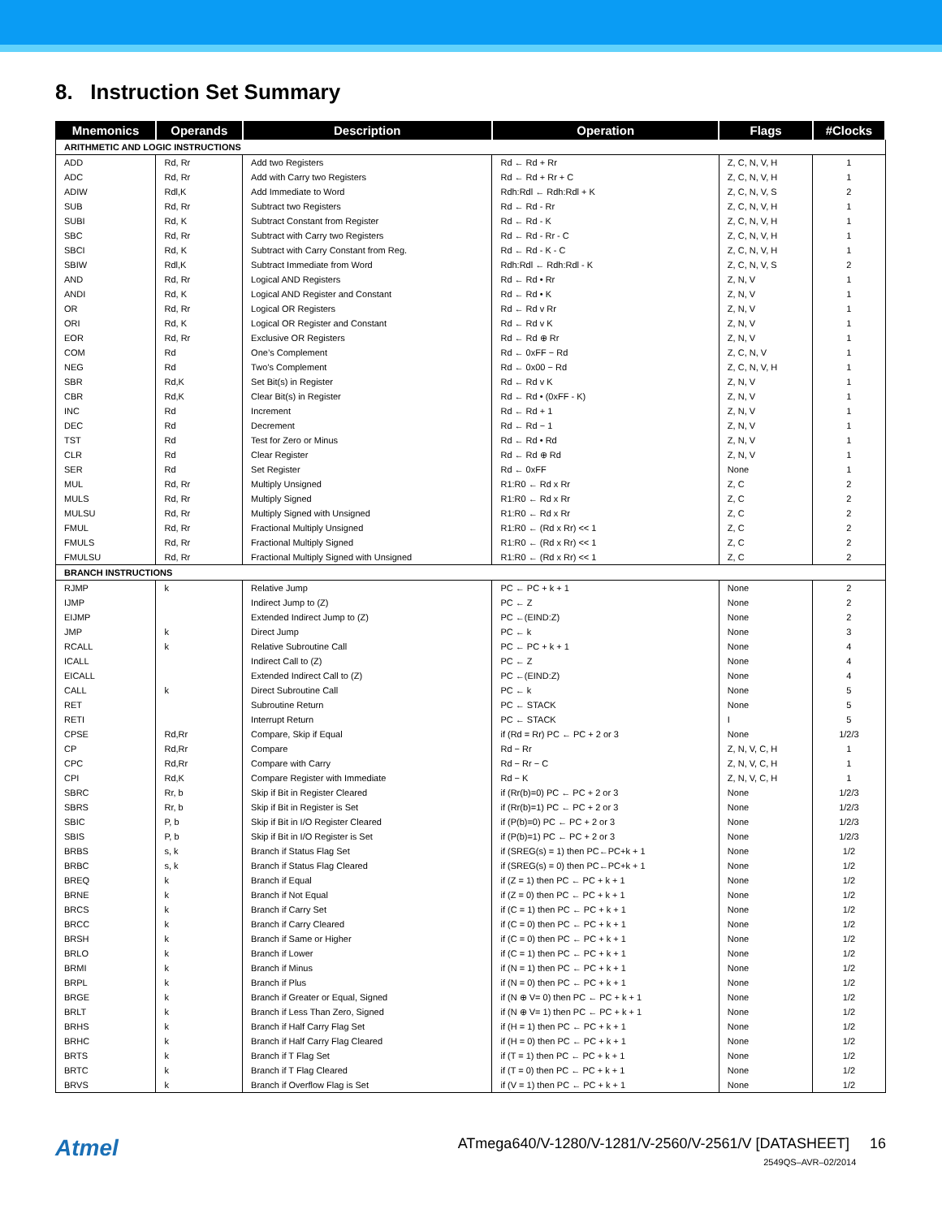8. Instruction Set Summary
| Mnemonics | Operands | Description | Operation | Flags | #Clocks |
| --- | --- | --- | --- | --- | --- |
| ARITHMETIC AND LOGIC INSTRUCTIONS | | | | | |
| ADD | Rd, Rr | Add two Registers | Rd ← Rd + Rr | Z, C, N, V, H | 1 |
| ADC | Rd, Rr | Add with Carry two Registers | Rd ← Rd + Rr + C | Z, C, N, V, H | 1 |
| ADIW | Rdl,K | Add Immediate to Word | Rdh:Rdl ← Rdh:Rdl + K | Z, C, N, V, S | 2 |
| SUB | Rd, Rr | Subtract two Registers | Rd ← Rd - Rr | Z, C, N, V, H | 1 |
| SUBI | Rd, K | Subtract Constant from Register | Rd ← Rd - K | Z, C, N, V, H | 1 |
| SBC | Rd, Rr | Subtract with Carry two Registers | Rd ← Rd - Rr - C | Z, C, N, V, H | 1 |
| SBCI | Rd, K | Subtract with Carry Constant from Reg. | Rd ← Rd - K - C | Z, C, N, V, H | 1 |
| SBIW | Rdl,K | Subtract Immediate from Word | Rdh:Rdl ← Rdh:Rdl - K | Z, C, N, V, S | 2 |
| AND | Rd, Rr | Logical AND Registers | Rd ← Rd • Rr | Z, N, V | 1 |
| ANDI | Rd, K | Logical AND Register and Constant | Rd ← Rd • K | Z, N, V | 1 |
| OR | Rd, Rr | Logical OR Registers | Rd ← Rd v Rr | Z, N, V | 1 |
| ORI | Rd, K | Logical OR Register and Constant | Rd ← Rd v K | Z, N, V | 1 |
| EOR | Rd, Rr | Exclusive OR Registers | Rd ← Rd ⊕ Rr | Z, N, V | 1 |
| COM | Rd | One’s Complement | Rd ← 0xFF − Rd | Z, C, N, V | 1 |
| NEG | Rd | Two’s Complement | Rd ← 0x00 − Rd | Z, C, N, V, H | 1 |
| SBR | Rd,K | Set Bit(s) in Register | Rd ← Rd v K | Z, N, V | 1 |
| CBR | Rd,K | Clear Bit(s) in Register | Rd ← Rd • (0xFF - K) | Z, N, V | 1 |
| INC | Rd | Increment | Rd ← Rd + 1 | Z, N, V | 1 |
| DEC | Rd | Decrement | Rd ← Rd − 1 | Z, N, V | 1 |
| TST | Rd | Test for Zero or Minus | Rd ← Rd • Rd | Z, N, V | 1 |
| CLR | Rd | Clear Register | Rd ← Rd ⊕ Rd | Z, N, V | 1 |
| SER | Rd | Set Register | Rd ← 0xFF | None | 1 |
| MUL | Rd, Rr | Multiply Unsigned | R1:R0 ← Rd x Rr | Z, C | 2 |
| MULS | Rd, Rr | Multiply Signed | R1:R0 ← Rd x Rr | Z, C | 2 |
| MULSU | Rd, Rr | Multiply Signed with Unsigned | R1:R0 ← Rd x Rr | Z, C | 2 |
| FMUL | Rd, Rr | Fractional Multiply Unsigned | R1:R0 ← (Rd x Rr) << 1 | Z, C | 2 |
| FMULS | Rd, Rr | Fractional Multiply Signed | R1:R0 ← (Rd x Rr) << 1 | Z, C | 2 |
| FMULSU | Rd, Rr | Fractional Multiply Signed with Unsigned | R1:R0 ← (Rd x Rr) << 1 | Z, C | 2 |
| BRANCH INSTRUCTIONS | | | | | |
| RJMP | k | Relative Jump | PC ← PC + k + 1 | None | 2 |
| IJMP | | Indirect Jump to (Z) | PC ← Z | None | 2 |
| EIJMP | | Extended Indirect Jump to (Z) | PC ←(EIND:Z) | None | 2 |
| JMP | k | Direct Jump | PC ← k | None | 3 |
| RCALL | k | Relative Subroutine Call | PC ← PC + k + 1 | None | 4 |
| ICALL | | Indirect Call to (Z) | PC ← Z | None | 4 |
| EICALL | | Extended Indirect Call to (Z) | PC ←(EIND:Z) | None | 4 |
| CALL | k | Direct Subroutine Call | PC ← k | None | 5 |
| RET | | Subroutine Return | PC ← STACK | None | 5 |
| RETI | | Interrupt Return | PC ← STACK | I | 5 |
| CPSE | Rd,Rr | Compare, Skip if Equal | if (Rd = Rr) PC ← PC + 2 or 3 | None | 1/2/3 |
| CP | Rd,Rr | Compare | Rd − Rr | Z, N, V, C, H | 1 |
| CPC | Rd,Rr | Compare with Carry | Rd − Rr − C | Z, N, V, C, H | 1 |
| CPI | Rd,K | Compare Register with Immediate | Rd − K | Z, N, V, C, H | 1 |
| SBRC | Rr, b | Skip if Bit in Register Cleared | if (Rr(b)=0) PC ← PC + 2 or 3 | None | 1/2/3 |
| SBRS | Rr, b | Skip if Bit in Register is Set | if (Rr(b)=1) PC ← PC + 2 or 3 | None | 1/2/3 |
| SBIC | P, b | Skip if Bit in I/O Register Cleared | if (P(b)=0) PC ← PC + 2 or 3 | None | 1/2/3 |
| SBIS | P, b | Skip if Bit in I/O Register is Set | if (P(b)=1) PC ← PC + 2 or 3 | None | 1/2/3 |
| BRBS | s, k | Branch if Status Flag Set | if (SREG(s) = 1) then PC←PC+k + 1 | None | 1/2 |
| BRBC | s, k | Branch if Status Flag Cleared | if (SREG(s) = 0) then PC←PC+k + 1 | None | 1/2 |
| BREQ | k | Branch if Equal | if (Z = 1) then PC ← PC + k + 1 | None | 1/2 |
| BRNE | k | Branch if Not Equal | if (Z = 0) then PC ← PC + k + 1 | None | 1/2 |
| BRCS | k | Branch if Carry Set | if (C = 1) then PC ← PC + k + 1 | None | 1/2 |
| BRCC | k | Branch if Carry Cleared | if (C = 0) then PC ← PC + k + 1 | None | 1/2 |
| BRSH | k | Branch if Same or Higher | if (C = 0) then PC ← PC + k + 1 | None | 1/2 |
| BRLO | k | Branch if Lower | if (C = 1) then PC ← PC + k + 1 | None | 1/2 |
| BRMI | k | Branch if Minus | if (N = 1) then PC ← PC + k + 1 | None | 1/2 |
| BRPL | k | Branch if Plus | if (N = 0) then PC ← PC + k + 1 | None | 1/2 |
| BRGE | k | Branch if Greater or Equal, Signed | if (N ⊕ V= 0) then PC ← PC + k + 1 | None | 1/2 |
| BRLT | k | Branch if Less Than Zero, Signed | if (N ⊕ V= 1) then PC ← PC + k + 1 | None | 1/2 |
| BRHS | k | Branch if Half Carry Flag Set | if (H = 1) then PC ← PC + k + 1 | None | 1/2 |
| BRHC | k | Branch if Half Carry Flag Cleared | if (H = 0) then PC ← PC + k + 1 | None | 1/2 |
| BRTS | k | Branch if T Flag Set | if (T = 1) then PC ← PC + k + 1 | None | 1/2 |
| BRTC | k | Branch if T Flag Cleared | if (T = 0) then PC ← PC + k + 1 | None | 1/2 |
| BRVS | k | Branch if Overflow Flag is Set | if (V = 1) then PC ← PC + k + 1 | None | 1/2 |
Atmel
ATmega640/V-1280/V-1281/V-2560/V-2561/V [DATASHEET] 16
2549QS–AVR–02/2014